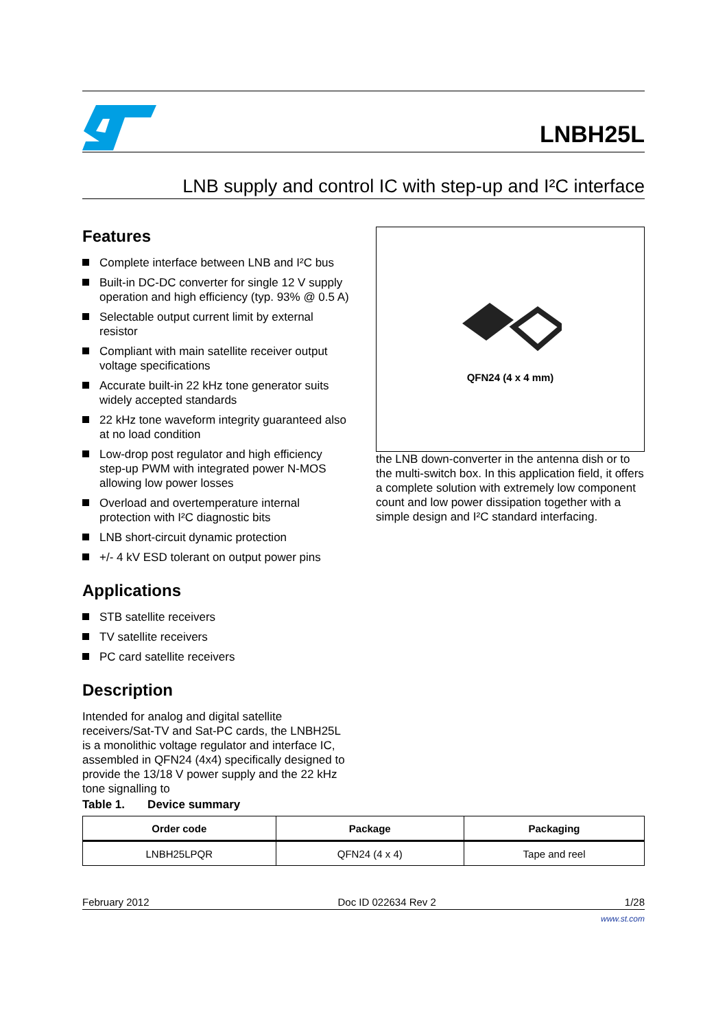LNBH25L
LNB supply and control IC with step-up and I²C interface
Features
Complete interface between LNB and I²C bus
Built-in DC-DC converter for single 12 V supply operation and high efficiency (typ. 93% @ 0.5 A)
Selectable output current limit by external resistor
Compliant with main satellite receiver output voltage specifications
Accurate built-in 22 kHz tone generator suits widely accepted standards
22 kHz tone waveform integrity guaranteed also at no load condition
Low-drop post regulator and high efficiency step-up PWM with integrated power N-MOS allowing low power losses
Overload and overtemperature internal protection with I²C diagnostic bits
LNB short-circuit dynamic protection
+/- 4 kV ESD tolerant on output power pins
Applications
STB satellite receivers
TV satellite receivers
PC card satellite receivers
Description
Intended for analog and digital satellite receivers/Sat-TV and Sat-PC cards, the LNBH25L is a monolithic voltage regulator and interface IC, assembled in QFN24 (4x4) specifically designed to provide the 13/18 V power supply and the 22 kHz tone signalling to
QFN24 (4 x 4 mm)
the LNB down-converter in the antenna dish or to the multi-switch box. In this application field, it offers a complete solution with extremely low component count and low power dissipation together with a simple design and I²C standard interfacing.
Table 1. Device summary
| Order code | Package | Packaging |
| --- | --- | --- |
| LNBH25LPQR | QFN24 (4 x 4) | Tape and reel |
February 2012 Doc ID 022634 Rev 2 1/28
www.st.com